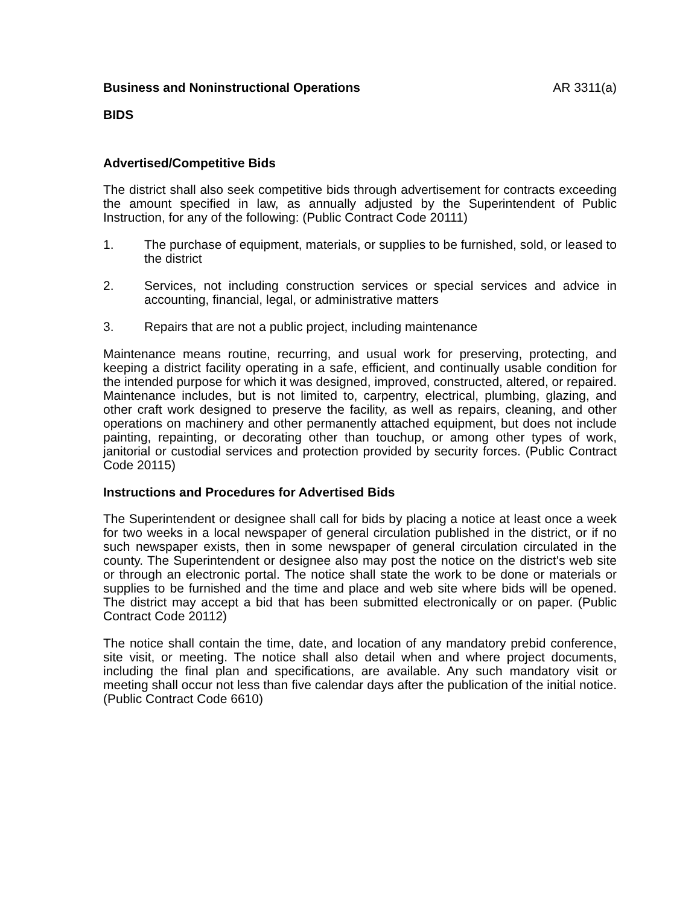Business and Noninstructional Operations AR 3311(a)
BIDS
Advertised/Competitive Bids
The district shall also seek competitive bids through advertisement for contracts exceeding the amount specified in law, as annually adjusted by the Superintendent of Public Instruction, for any of the following: (Public Contract Code 20111)
1. The purchase of equipment, materials, or supplies to be furnished, sold, or leased to the district
2. Services, not including construction services or special services and advice in accounting, financial, legal, or administrative matters
3. Repairs that are not a public project, including maintenance
Maintenance means routine, recurring, and usual work for preserving, protecting, and keeping a district facility operating in a safe, efficient, and continually usable condition for the intended purpose for which it was designed, improved, constructed, altered, or repaired. Maintenance includes, but is not limited to, carpentry, electrical, plumbing, glazing, and other craft work designed to preserve the facility, as well as repairs, cleaning, and other operations on machinery and other permanently attached equipment, but does not include painting, repainting, or decorating other than touchup, or among other types of work, janitorial or custodial services and protection provided by security forces. (Public Contract Code 20115)
Instructions and Procedures for Advertised Bids
The Superintendent or designee shall call for bids by placing a notice at least once a week for two weeks in a local newspaper of general circulation published in the district, or if no such newspaper exists, then in some newspaper of general circulation circulated in the county. The Superintendent or designee also may post the notice on the district's web site or through an electronic portal. The notice shall state the work to be done or materials or supplies to be furnished and the time and place and web site where bids will be opened. The district may accept a bid that has been submitted electronically or on paper. (Public Contract Code 20112)
The notice shall contain the time, date, and location of any mandatory prebid conference, site visit, or meeting. The notice shall also detail when and where project documents, including the final plan and specifications, are available. Any such mandatory visit or meeting shall occur not less than five calendar days after the publication of the initial notice. (Public Contract Code 6610)